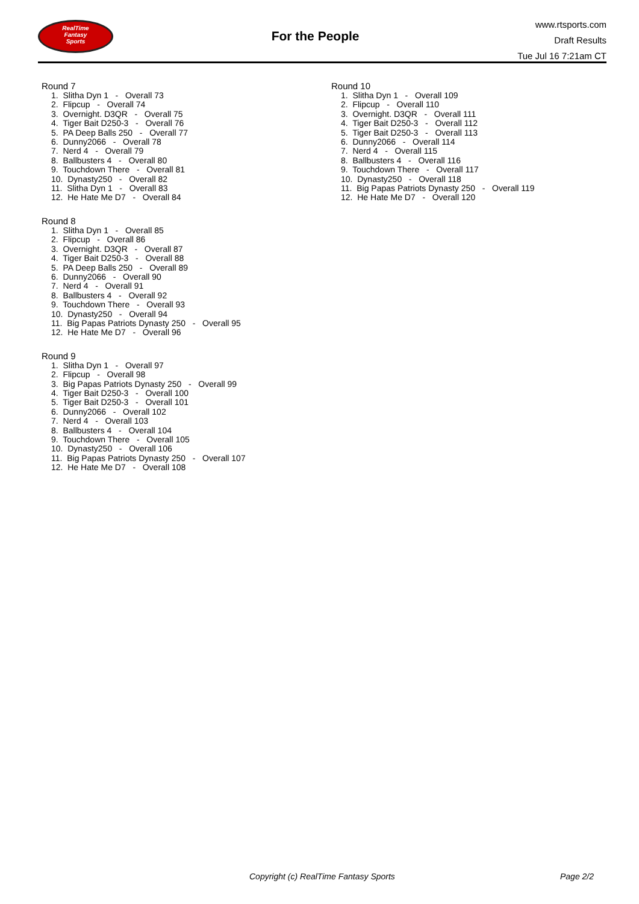RealTime
Fantasy
Sports
For the People
www.rtsports.com
Draft Results
Tue Jul 16 7:21am CT
Round 7
1. Slitha Dyn 1 - Overall 73 2. Flipcup - Overall 74 3. Overnight. D3QR - Overall 75 4. Tiger Bait D250-3 - Overall 76 5. PA Deep Balls 250 - Overall 77 6. Dunny2066 - Overall 78 7. Nerd 4 - Overall 79 8. Ballbusters 4 - Overall 80 9. Touchdown There - Overall 81 10. Dynasty250 - Overall 82 11. Slitha Dyn 1 - Overall 83 12. He Hate Me D7 - Overall 84
Round 8
1. Slitha Dyn 1 - Overall 85 2. Flipcup - Overall 86 3. Overnight. D3QR - Overall 87 4. Tiger Bait D250-3 - Overall 88 5. PA Deep Balls 250 - Overall 89 6. Dunny2066 - Overall 90 7. Nerd 4 - Overall 91 8. Ballbusters 4 - Overall 92 9. Touchdown There - Overall 93 10. Dynasty250 - Overall 94 11. Big Papas Patriots Dynasty 250 - Overall 95 12. He Hate Me D7 - Overall 96
Round 9
1. Slitha Dyn 1 - Overall 97 2. Flipcup - Overall 98 3. Big Papas Patriots Dynasty 250 - Overall 99 4. Tiger Bait D250-3 - Overall 100 5. Tiger Bait D250-3 - Overall 101 6. Dunny2066 - Overall 102 7. Nerd 4 - Overall 103 8. Ballbusters 4 - Overall 104 9. Touchdown There - Overall 105 10. Dynasty250 - Overall 106 11. Big Papas Patriots Dynasty 250 - Overall 107 12. He Hate Me D7 - Overall 108
Round 10
1. Slitha Dyn 1 - Overall 109 2. Flipcup - Overall 110 3. Overnight. D3QR - Overall 111 4. Tiger Bait D250-3 - Overall 112 5. Tiger Bait D250-3 - Overall 113 6. Dunny2066 - Overall 114 7. Nerd 4 - Overall 115 8. Ballbusters 4 - Overall 116 9. Touchdown There - Overall 117 10. Dynasty250 - Overall 118 11. Big Papas Patriots Dynasty 250 - Overall 119 12. He Hate Me D7 - Overall 120
Copyright (c) RealTime Fantasy Sports Page 2/2